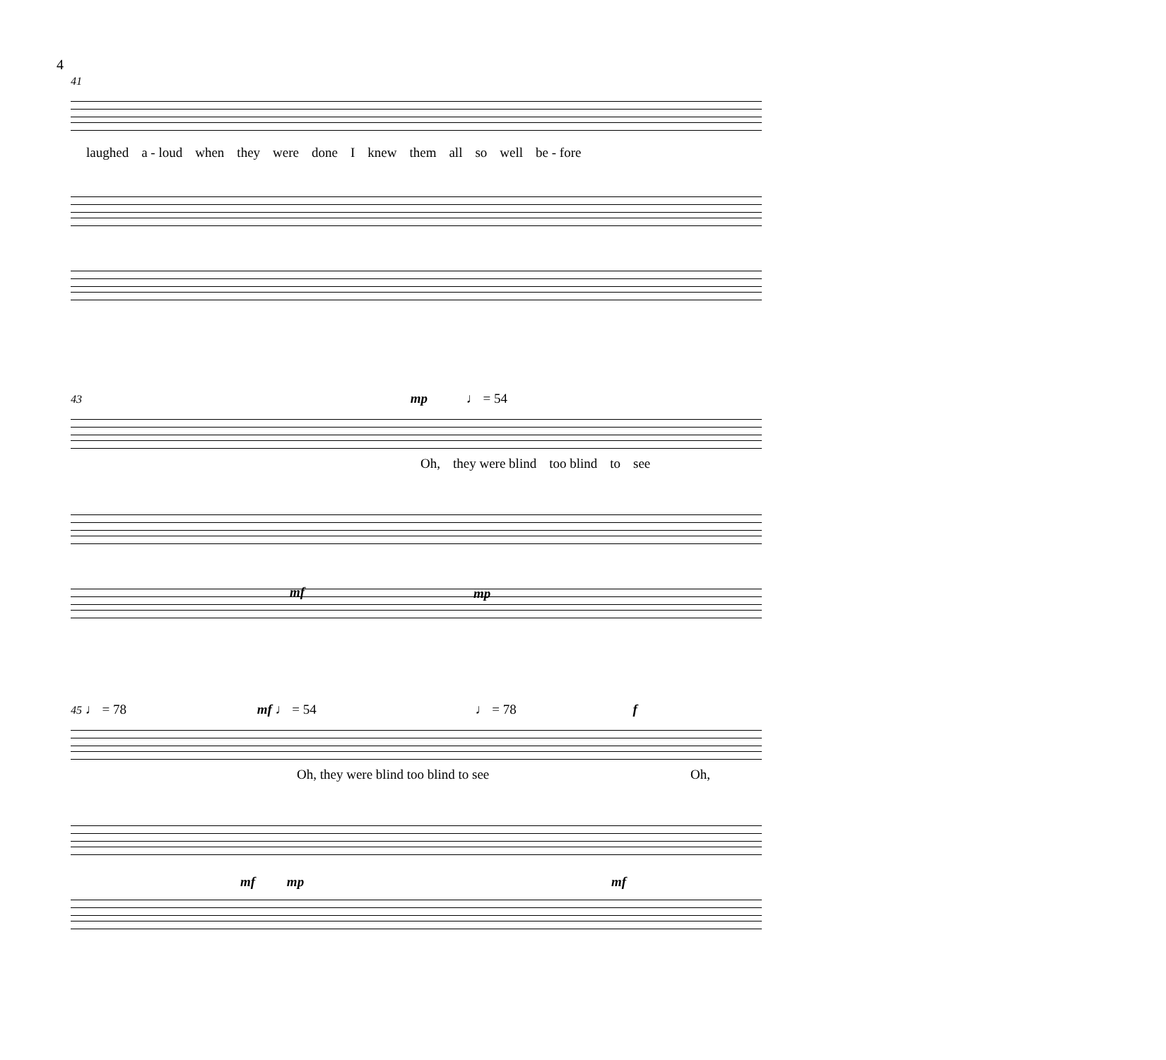4
41
laughed a - loud when they were done I knew them all so well be - fore
43 mp ♩ = 54
Oh, they were blind too blind to see
mf
mp
45 ♩ = 78 mf ♩ = 54 ♩ = 78 f
Oh, they were blind too blind to see Oh,
mf mp mf